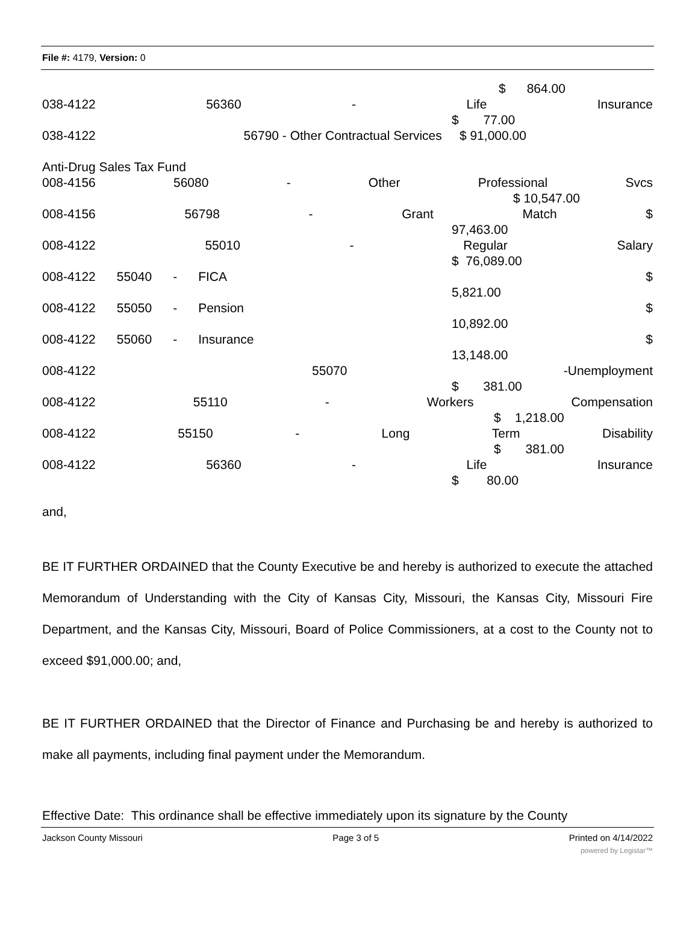File #: 4179, Version: 0
$ 864.00
038-4122 56360 - Life Insurance
$ 77.00
038-4122 56790 - Other Contractual Services $ 91,000.00
Anti-Drug Sales Tax Fund
008-4156 56080 - Other Professional Svcs
$ 10,547.00
008-4156 56798 - Grant Match $
97,463.00
008-4122 55010 - Regular Salary
$ 76,089.00
008-4122 55040 - FICA $
5,821.00
008-4122 55050 - Pension $
10,892.00
008-4122 55060 - Insurance $
13,148.00
008-4122 55070 -Unemployment
$ 381.00
008-4122 55110 - Workers Compensation
$ 1,218.00
008-4122 55150 - Long Term Disability
$ 381.00
008-4122 56360 - Life Insurance
$ 80.00
and,
BE IT FURTHER ORDAINED that the County Executive be and hereby is authorized to execute the attached Memorandum of Understanding with the City of Kansas City, Missouri, the Kansas City, Missouri Fire Department, and the Kansas City, Missouri, Board of Police Commissioners, at a cost to the County not to exceed $91,000.00; and,
BE IT FURTHER ORDAINED that the Director of Finance and Purchasing be and hereby is authorized to make all payments, including final payment under the Memorandum.
Effective Date: This ordinance shall be effective immediately upon its signature by the County
Jackson County Missouri Page 3 of 5 Printed on 4/14/2022
powered by Legistar™